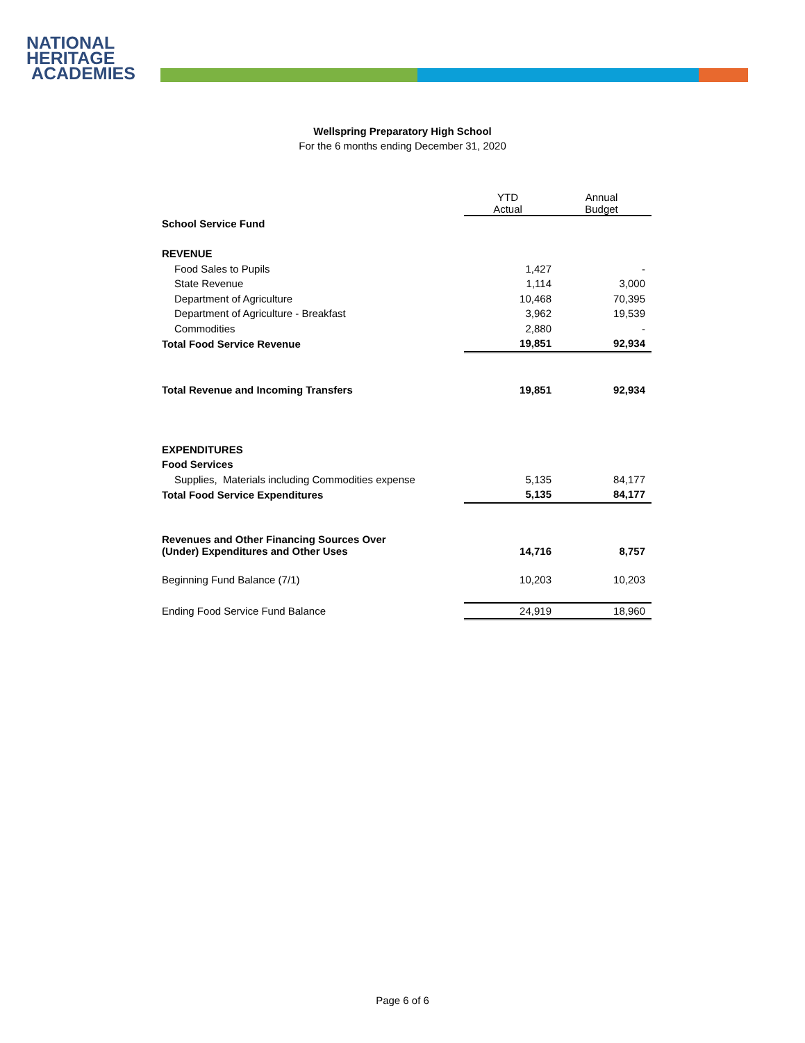NATIONAL
HERITAGE
ACADEMIES
Wellspring Preparatory High School
For the 6 months ending December 31, 2020
| | YTD Actual | Annual Budget |
| School Service Fund | | |
| REVENUE | | |
| Food Sales to Pupils | 1,427 | - |
| State Revenue | 1,114 | 3,000 |
| Department of Agriculture | 10,468 | 70,395 |
| Department of Agriculture - Breakfast | 3,962 | 19,539 |
| Commodities | 2,880 | - |
| Total Food Service Revenue | 19,851 | 92,934 |
| Total Revenue and Incoming Transfers | 19,851 | 92,934 |
| EXPENDITURES | | |
| Food Services | | |
| Supplies, Materials including Commodities expense | 5,135 | 84,177 |
| Total Food Service Expenditures | 5,135 | 84,177 |
| Revenues and Other Financing Sources Over (Under) Expenditures and Other Uses | 14,716 | 8,757 |
| Beginning Fund Balance (7/1) | 10,203 | 10,203 |
| Ending Food Service Fund Balance | 24,919 | 18,960 |
Page 6 of 6